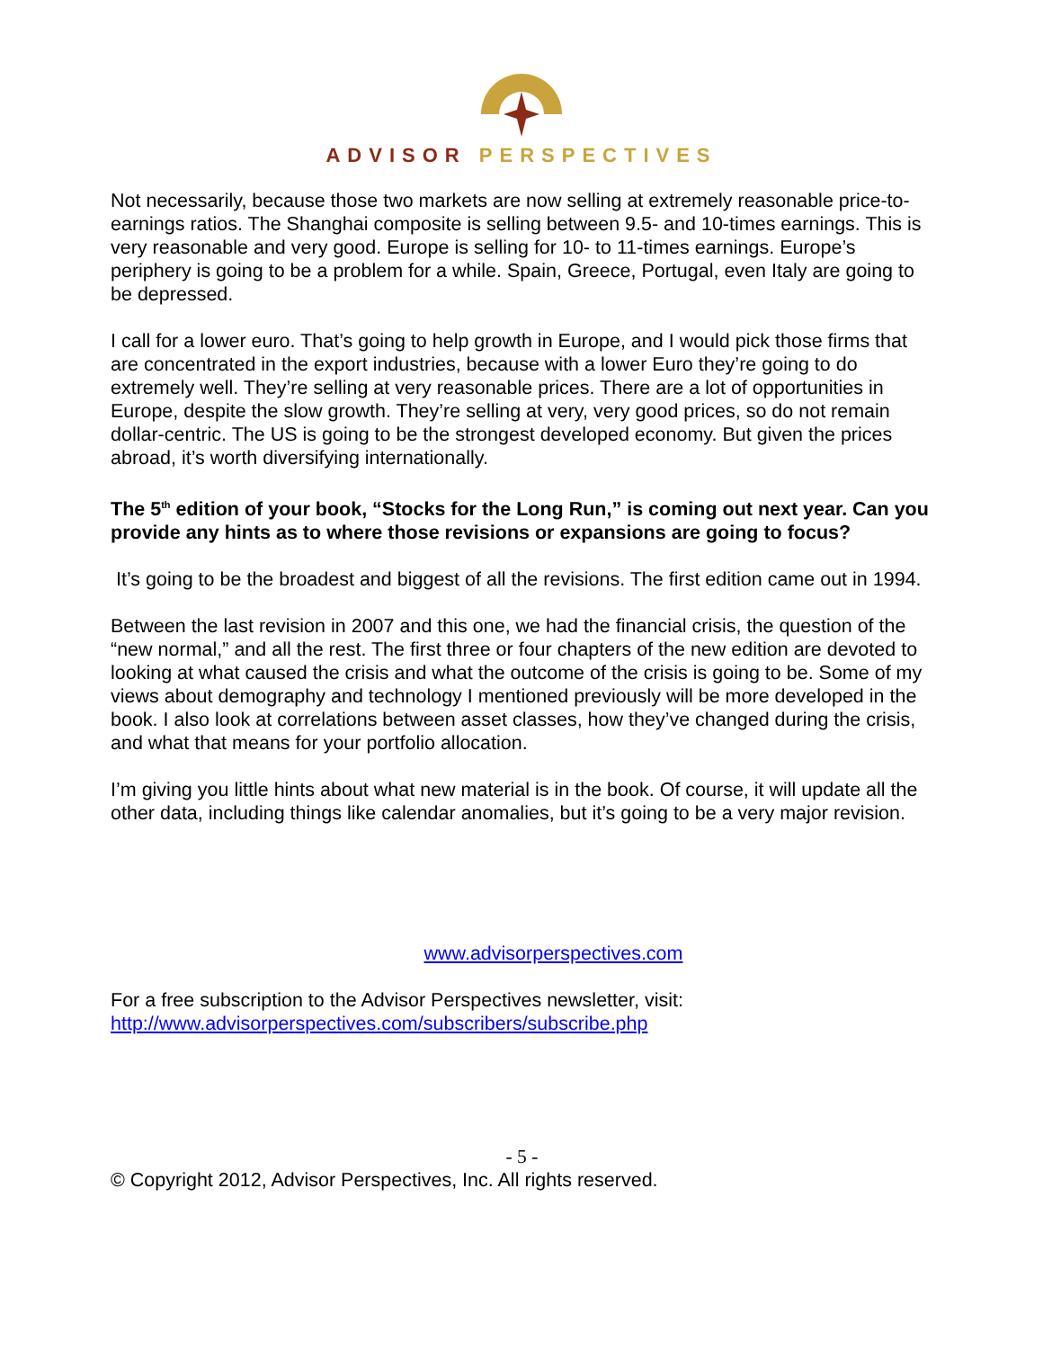ADVISOR PERSPECTIVES
Not necessarily, because those two markets are now selling at extremely reasonable price-to-earnings ratios. The Shanghai composite is selling between 9.5- and 10-times earnings. This is very reasonable and very good. Europe is selling for 10- to 11-times earnings. Europe’s periphery is going to be a problem for a while. Spain, Greece, Portugal, even Italy are going to be depressed.
I call for a lower euro. That’s going to help growth in Europe, and I would pick those firms that are concentrated in the export industries, because with a lower Euro they’re going to do extremely well. They’re selling at very reasonable prices. There are a lot of opportunities in Europe, despite the slow growth. They’re selling at very, very good prices, so do not remain dollar-centric. The US is going to be the strongest developed economy. But given the prices abroad, it’s worth diversifying internationally.
The 5<sup>th</sup> edition of your book, “Stocks for the Long Run,” is coming out next year. Can you provide any hints as to where those revisions or expansions are going to focus?
It’s going to be the broadest and biggest of all the revisions. The first edition came out in 1994.
Between the last revision in 2007 and this one, we had the financial crisis, the question of the “new normal,” and all the rest. The first three or four chapters of the new edition are devoted to looking at what caused the crisis and what the outcome of the crisis is going to be. Some of my views about demography and technology I mentioned previously will be more developed in the book. I also look at correlations between asset classes, how they’ve changed during the crisis, and what that means for your portfolio allocation.
I’m giving you little hints about what new material is in the book. Of course, it will update all the other data, including things like calendar anomalies, but it’s going to be a very major revision.
www.advisorperspectives.com
For a free subscription to the Advisor Perspectives newsletter, visit:
http://www.advisorperspectives.com/subscribers/subscribe.php
- 5 -
© Copyright 2012, Advisor Perspectives, Inc. All rights reserved.